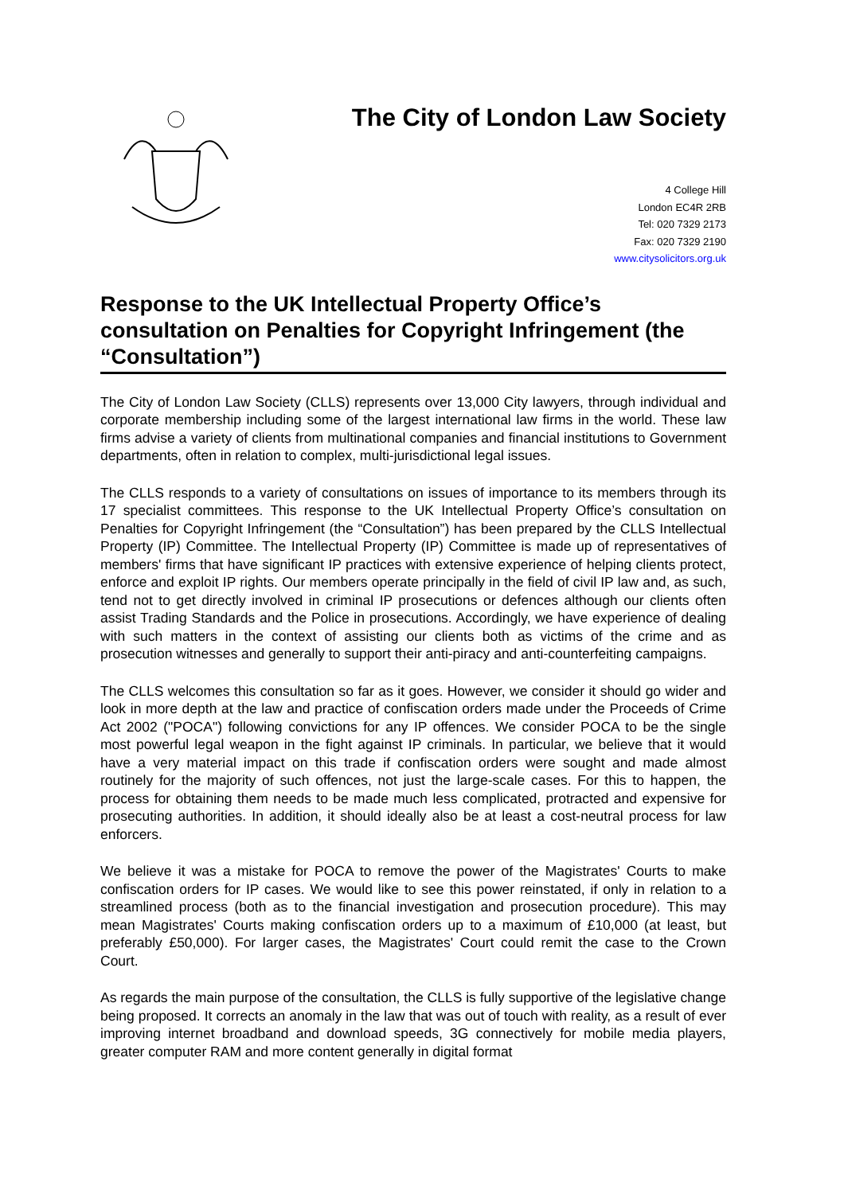The City of London Law Society
4 College Hill
London EC4R 2RB
Tel: 020 7329 2173
Fax: 020 7329 2190
www.citysolicitors.org.uk
Response to the UK Intellectual Property Office’s consultation on Penalties for Copyright Infringement (the “Consultation”)
The City of London Law Society (CLLS) represents over 13,000 City lawyers, through individual and corporate membership including some of the largest international law firms in the world. These law firms advise a variety of clients from multinational companies and financial institutions to Government departments, often in relation to complex, multi-jurisdictional legal issues.
The CLLS responds to a variety of consultations on issues of importance to its members through its 17 specialist committees. This response to the UK Intellectual Property Office’s consultation on Penalties for Copyright Infringement (the “Consultation”) has been prepared by the CLLS Intellectual Property (IP) Committee. The Intellectual Property (IP) Committee is made up of representatives of members' firms that have significant IP practices with extensive experience of helping clients protect, enforce and exploit IP rights. Our members operate principally in the field of civil IP law and, as such, tend not to get directly involved in criminal IP prosecutions or defences although our clients often assist Trading Standards and the Police in prosecutions. Accordingly, we have experience of dealing with such matters in the context of assisting our clients both as victims of the crime and as prosecution witnesses and generally to support their anti-piracy and anti-counterfeiting campaigns.
The CLLS welcomes this consultation so far as it goes. However, we consider it should go wider and look in more depth at the law and practice of confiscation orders made under the Proceeds of Crime Act 2002 ("POCA") following convictions for any IP offences. We consider POCA to be the single most powerful legal weapon in the fight against IP criminals. In particular, we believe that it would have a very material impact on this trade if confiscation orders were sought and made almost routinely for the majority of such offences, not just the large-scale cases. For this to happen, the process for obtaining them needs to be made much less complicated, protracted and expensive for prosecuting authorities. In addition, it should ideally also be at least a cost-neutral process for law enforcers.
We believe it was a mistake for POCA to remove the power of the Magistrates' Courts to make confiscation orders for IP cases. We would like to see this power reinstated, if only in relation to a streamlined process (both as to the financial investigation and prosecution procedure). This may mean Magistrates' Courts making confiscation orders up to a maximum of £10,000 (at least, but preferably £50,000). For larger cases, the Magistrates' Court could remit the case to the Crown Court.
As regards the main purpose of the consultation, the CLLS is fully supportive of the legislative change being proposed. It corrects an anomaly in the law that was out of touch with reality, as a result of ever improving internet broadband and download speeds, 3G connectively for mobile media players, greater computer RAM and more content generally in digital format